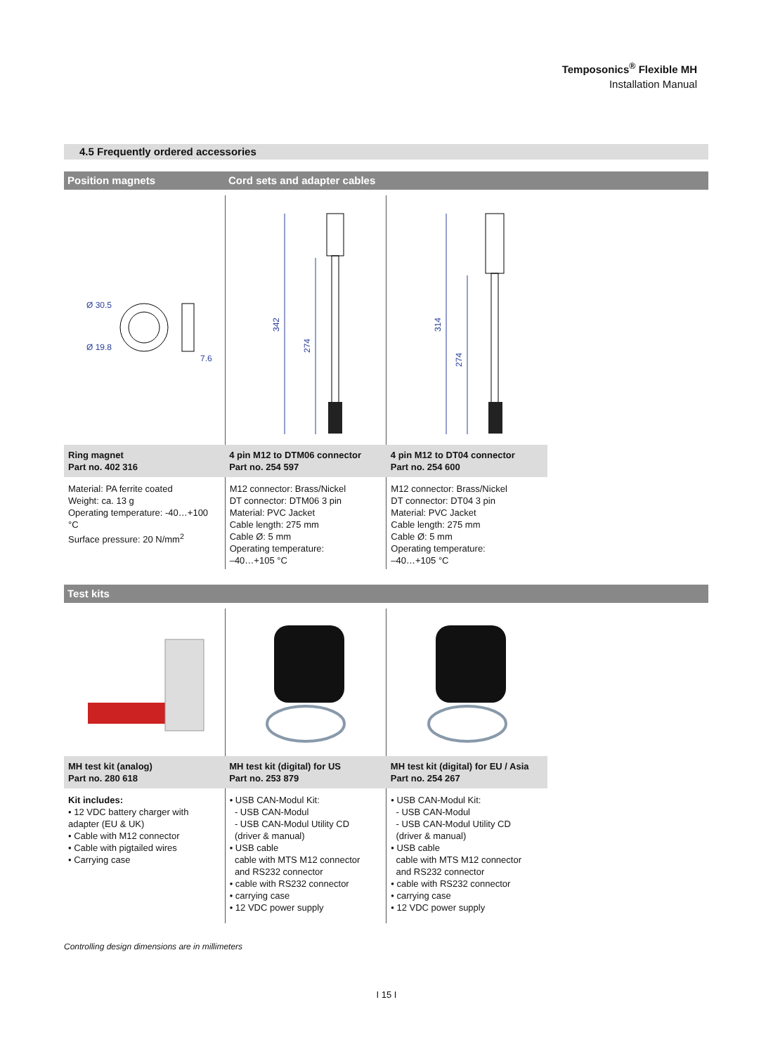Temposonics<sup>®</sup> Flexible MH
Installation Manual
4.5 Frequently ordered accessories
Position magnets Cord sets and adapter cables
| Ø 30.5 Ø 19.8 7.6 | 342 274 | 314 274 |
| Ring magnet Part no. 402 316 | 4 pin M12 to DTM06 connector Part no. 254 597 | 4 pin M12 to DT04 connector Part no. 254 600 |
| Material: PA ferrite coated Weight: ca. 13 g Operating temperature: -40…+100 °C Surface pressure: 20 N/mm<sup>2</sup> | M12 connector: Brass/Nickel DT connector: DTM06 3 pin Material: PVC Jacket Cable length: 275 mm Cable Ø: 5 mm Operating temperature: –40…+105 °C | M12 connector: Brass/Nickel DT connector: DT04 3 pin Material: PVC Jacket Cable length: 275 mm Cable Ø: 5 mm Operating temperature: –40…+105 °C |
Test kits
| MH test kit (analog) Part no. 280 618 | MH test kit (digital) for US Part no. 253 879 | MH test kit (digital) for EU / Asia Part no. 254 267 |
| Kit includes: • 12 VDC battery charger with adapter (EU & UK) • Cable with M12 connector • Cable with pigtailed wires • Carrying case | • USB CAN-Modul Kit: - USB CAN-Modul - USB CAN-Modul Utility CD (driver & manual) • USB cable cable with MTS M12 connector and RS232 connector • cable with RS232 connector • carrying case • 12 VDC power supply | • USB CAN-Modul Kit: - USB CAN-Modul - USB CAN-Modul Utility CD (driver & manual) • USB cable cable with MTS M12 connector and RS232 connector • cable with RS232 connector • carrying case • 12 VDC power supply |
Controlling design dimensions are in millimeters
I 15 I